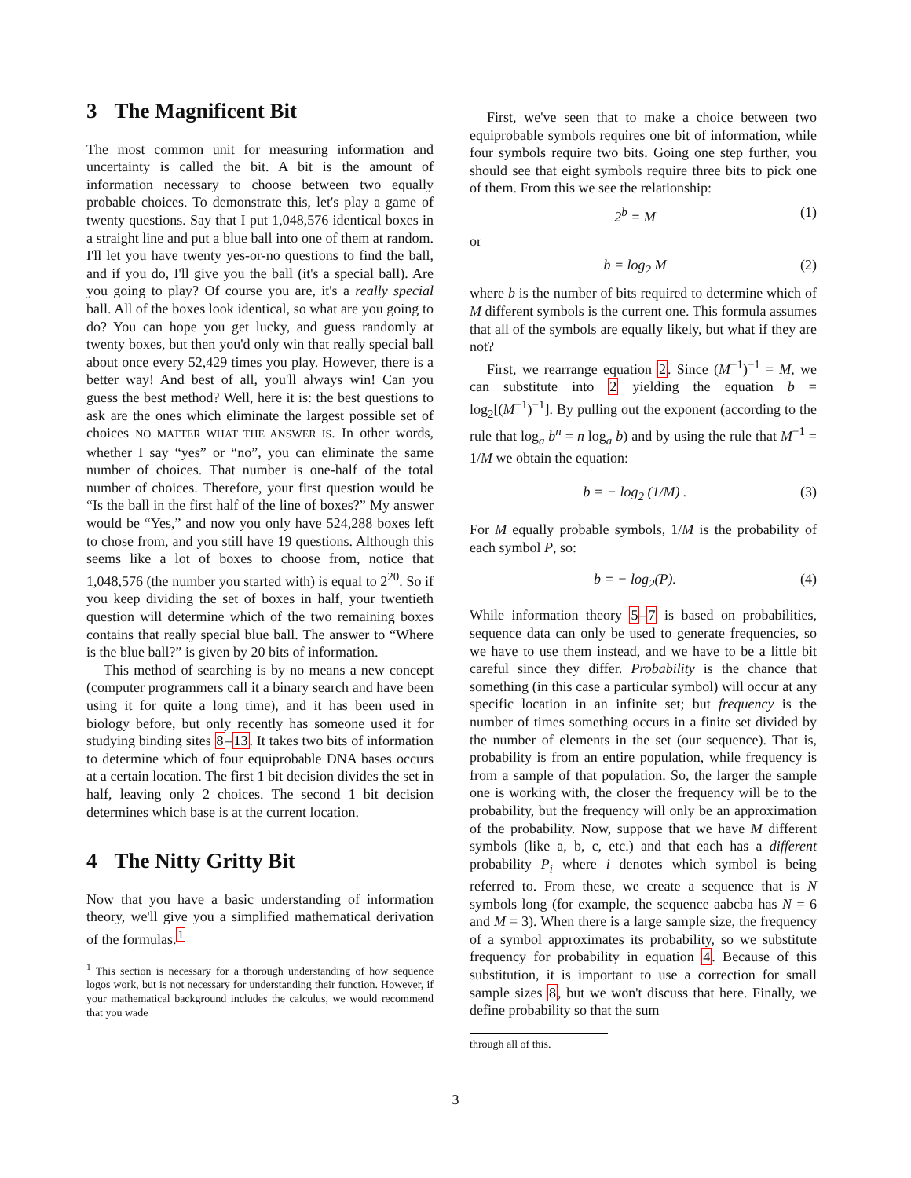3 The Magnificent Bit
The most common unit for measuring information and uncertainty is called the bit. A bit is the amount of information necessary to choose between two equally probable choices. To demonstrate this, let's play a game of twenty questions. Say that I put 1,048,576 identical boxes in a straight line and put a blue ball into one of them at random. I'll let you have twenty yes-or-no questions to find the ball, and if you do, I'll give you the ball (it's a special ball). Are you going to play? Of course you are, it's a really special ball. All of the boxes look identical, so what are you going to do? You can hope you get lucky, and guess randomly at twenty boxes, but then you'd only win that really special ball about once every 52,429 times you play. However, there is a better way! And best of all, you'll always win! Can you guess the best method? Well, here it is: the best questions to ask are the ones which eliminate the largest possible set of choices NO MATTER WHAT THE ANSWER IS. In other words, whether I say “yes” or “no”, you can eliminate the same number of choices. That number is one-half of the total number of choices. Therefore, your first question would be “Is the ball in the first half of the line of boxes?” My answer would be “Yes,” and now you only have 524,288 boxes left to chose from, and you still have 19 questions. Although this seems like a lot of boxes to choose from, notice that 1,048,576 (the number you started with) is equal to 2<sup>20</sup>. So if you keep dividing the set of boxes in half, your twentieth question will determine which of the two remaining boxes contains that really special blue ball. The answer to “Where is the blue ball?” is given by 20 bits of information.
This method of searching is by no means a new concept (computer programmers call it a binary search and have been using it for quite a long time), and it has been used in biology before, but only recently has someone used it for studying binding sites 8–13. It takes two bits of information to determine which of four equiprobable DNA bases occurs at a certain location. The first 1 bit decision divides the set in half, leaving only 2 choices. The second 1 bit decision determines which base is at the current location.
4 The Nitty Gritty Bit
Now that you have a basic understanding of information theory, we'll give you a simplified mathematical derivation of the formulas.<sup>1</sup>
<sup>1</sup> This section is necessary for a thorough understanding of how sequence logos work, but is not necessary for understanding their function. However, if your mathematical background includes the calculus, we would recommend that you wade
First, we've seen that to make a choice between two equiprobable symbols requires one bit of information, while four symbols require two bits. Going one step further, you should see that eight symbols require three bits to pick one of them. From this we see the relationship:
2<sup>b</sup> = M (1)
or
b = log<sub>2</sub> M (2)
where b is the number of bits required to determine which of M different symbols is the current one. This formula assumes that all of the symbols are equally likely, but what if they are not?
First, we rearrange equation 2. Since (M<sup>−1</sup>)<sup>−1</sup> = M, we can substitute into 2 yielding the equation b = log<sub>2</sub>[(M<sup>−1</sup>)<sup>−1</sup>]. By pulling out the exponent (according to the rule that log<sub>a</sub> b<sup>n</sup> = n log<sub>a</sub> b) and by using the rule that M<sup>−1</sup> = 1/M we obtain the equation:
b = − log<sub>2</sub> (1/M) . (3)
For M equally probable symbols, 1/M is the probability of each symbol P, so:
b = − log<sub>2</sub>(P). (4)
While information theory 5–7 is based on probabilities, sequence data can only be used to generate frequencies, so we have to use them instead, and we have to be a little bit careful since they differ. Probability is the chance that something (in this case a particular symbol) will occur at any specific location in an infinite set; but frequency is the number of times something occurs in a finite set divided by the number of elements in the set (our sequence). That is, probability is from an entire population, while frequency is from a sample of that population. So, the larger the sample one is working with, the closer the frequency will be to the probability, but the frequency will only be an approximation of the probability. Now, suppose that we have M different symbols (like a, b, c, etc.) and that each has a different probability P<sub>i</sub> where i denotes which symbol is being referred to. From these, we create a sequence that is N symbols long (for example, the sequence aabcba has N = 6 and M = 3). When there is a large sample size, the frequency of a symbol approximates its probability, so we substitute frequency for probability in equation 4. Because of this substitution, it is important to use a correction for small sample sizes 8, but we won't discuss that here. Finally, we define probability so that the sum
through all of this.
3